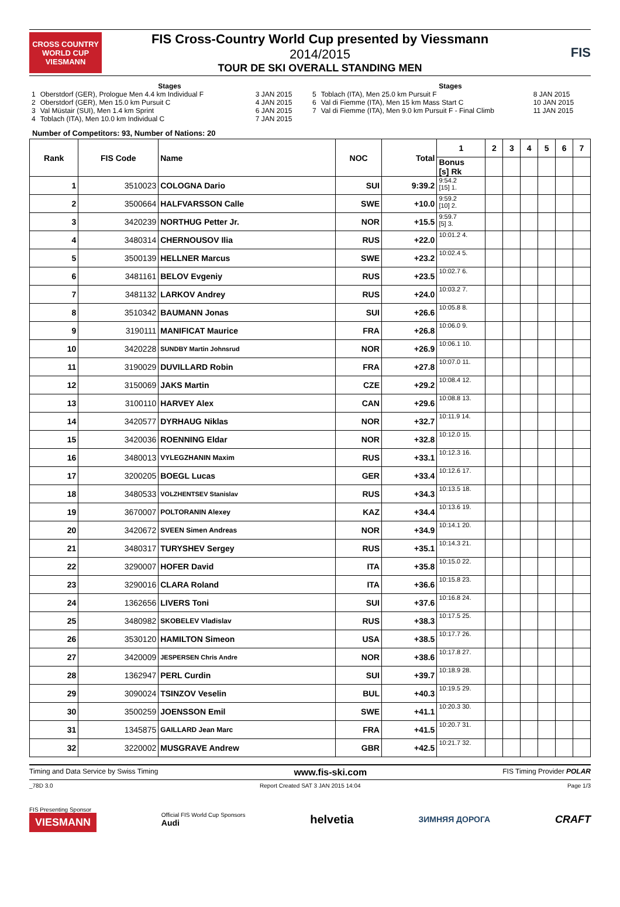CROSS COUNTRY
WORLD CUP
VIESMANN
FIS Cross-Country World Cup presented by Viessmann
2014/2015
TOUR DE SKI OVERALL STANDING MEN
FIS
Stages
| 1 | Oberstdorf (GER), Prologue Men 4.4 km Individual F | 3 JAN 2015 |
| 2 | Oberstdorf (GER), Men 15.0 km Pursuit C | 4 JAN 2015 |
| 3 | Val Müstair (SUI), Men 1.4 km Sprint | 6 JAN 2015 |
| 4 | Toblach (ITA), Men 10.0 km Individual C | 7 JAN 2015 |
Stages
| 5 | Toblach (ITA), Men 25.0 km Pursuit F | 8 JAN 2015 |
| 6 | Val di Fiemme (ITA), Men 15 km Mass Start C | 10 JAN 2015 |
| 7 | Val di Fiemme (ITA), Men 9.0 km Pursuit F - Final Climb | 11 JAN 2015 |
Number of Competitors: 93, Number of Nations: 20
| Rank | FIS Code | Name | NOC | Total | 1 | 2 | 3 | 4 | 5 | 6 | 7 |
| --- | --- | --- | --- | --- | --- | --- | --- | --- | --- | --- | --- |
| | | | | | Bonus [s] Rk | | | | | | |
| 1 | 3510023 | COLOGNA Dario | SUI | 9:39.2 | 9:54.2 [15] 1. | | | | | | |
| 2 | 3500664 | HALFVARSSON Calle | SWE | +10.0 | 9:59.2 [10] 2. | | | | | | |
| 3 | 3420239 | NORTHUG Petter Jr. | NOR | +15.5 | 9:59.7 [5] 3. | | | | | | |
| 4 | 3480314 | CHERNOUSOV Ilia | RUS | +22.0 | 10:01.2 4. | | | | | | |
| 5 | 3500139 | HELLNER Marcus | SWE | +23.2 | 10:02.4 5. | | | | | | |
| 6 | 3481161 | BELOV Evgeniy | RUS | +23.5 | 10:02.7 6. | | | | | | |
| 7 | 3481132 | LARKOV Andrey | RUS | +24.0 | 10:03.2 7. | | | | | | |
| 8 | 3510342 | BAUMANN Jonas | SUI | +26.6 | 10:05.8 8. | | | | | | |
| 9 | 3190111 | MANIFICAT Maurice | FRA | +26.8 | 10:06.0 9. | | | | | | |
| 10 | 3420228 | SUNDBY Martin Johnsrud | NOR | +26.9 | 10:06.1 10. | | | | | | |
| 11 | 3190029 | DUVILLARD Robin | FRA | +27.8 | 10:07.0 11. | | | | | | |
| 12 | 3150069 | JAKS Martin | CZE | +29.2 | 10:08.4 12. | | | | | | |
| 13 | 3100110 | HARVEY Alex | CAN | +29.6 | 10:08.8 13. | | | | | | |
| 14 | 3420577 | DYRHAUG Niklas | NOR | +32.7 | 10:11.9 14. | | | | | | |
| 15 | 3420036 | ROENNING Eldar | NOR | +32.8 | 10:12.0 15. | | | | | | |
| 16 | 3480013 | VYLEGZHANIN Maxim | RUS | +33.1 | 10:12.3 16. | | | | | | |
| 17 | 3200205 | BOEGL Lucas | GER | +33.4 | 10:12.6 17. | | | | | | |
| 18 | 3480533 | VOLZHENTSEV Stanislav | RUS | +34.3 | 10:13.5 18. | | | | | | |
| 19 | 3670007 | POLTORANIN Alexey | KAZ | +34.4 | 10:13.6 19. | | | | | | |
| 20 | 3420672 | SVEEN Simen Andreas | NOR | +34.9 | 10:14.1 20. | | | | | | |
| 21 | 3480317 | TURYSHEV Sergey | RUS | +35.1 | 10:14.3 21. | | | | | | |
| 22 | 3290007 | HOFER David | ITA | +35.8 | 10:15.0 22. | | | | | | |
| 23 | 3290016 | CLARA Roland | ITA | +36.6 | 10:15.8 23. | | | | | | |
| 24 | 1362656 | LIVERS Toni | SUI | +37.6 | 10:16.8 24. | | | | | | |
| 25 | 3480982 | SKOBELEV Vladislav | RUS | +38.3 | 10:17.5 25. | | | | | | |
| 26 | 3530120 | HAMILTON Simeon | USA | +38.5 | 10:17.7 26. | | | | | | |
| 27 | 3420009 | JESPERSEN Chris Andre | NOR | +38.6 | 10:17.8 27. | | | | | | |
| 28 | 1362947 | PERL Curdin | SUI | +39.7 | 10:18.9 28. | | | | | | |
| 29 | 3090024 | TSINZOV Veselin | BUL | +40.3 | 10:19.5 29. | | | | | | |
| 30 | 3500259 | JOENSSON Emil | SWE | +41.1 | 10:20.3 30. | | | | | | |
| 31 | 1345875 | GAILLARD Jean Marc | FRA | +41.5 | 10:20.7 31. | | | | | | |
| 32 | 3220002 | MUSGRAVE Andrew | GBR | +42.5 | 10:21.7 32. | | | | | | |
Timing and Data Service by Swiss Timing www.fis-ski.com FIS Timing Provider POLAR
_78D 3.0 Report Created SAT 3 JAN 2015 14:04 Page 1/3
FIS Presenting Sponsor
VIESMANN
Official FIS World Cup Sponsors
Audi
helvetia ЗИМНЯЯ ДОРОГА CRAFT